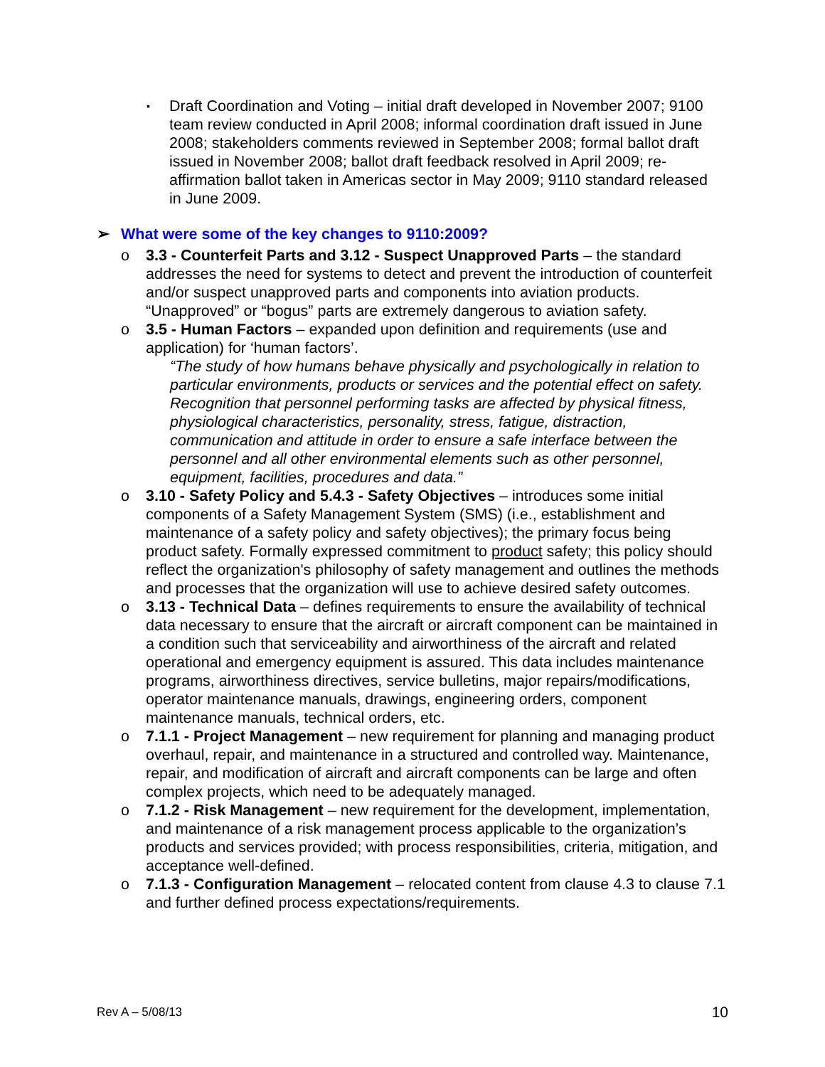▪
Draft Coordination and Voting – initial draft developed in November 2007; 9100 team review conducted in April 2008; informal coordination draft issued in June 2008; stakeholders comments reviewed in September 2008; formal ballot draft issued in November 2008; ballot draft feedback resolved in April 2009; re-affirmation ballot taken in Americas sector in May 2009; 9110 standard released in June 2009.
➢ What were some of the key changes to 9110:2009?
o 3.3 - Counterfeit Parts and 3.12 - Suspect Unapproved Parts – the standard addresses the need for systems to detect and prevent the introduction of counterfeit and/or suspect unapproved parts and components into aviation products. “Unapproved” or “bogus” parts are extremely dangerous to aviation safety.
o 3.5 - Human Factors – expanded upon definition and requirements (use and application) for ‘human factors’.
“The study of how humans behave physically and psychologically in relation to particular environments, products or services and the potential effect on safety. Recognition that personnel performing tasks are affected by physical fitness, physiological characteristics, personality, stress, fatigue, distraction, communication and attitude in order to ensure a safe interface between the personnel and all other environmental elements such as other personnel, equipment, facilities, procedures and data.”
o 3.10 - Safety Policy and 5.4.3 - Safety Objectives – introduces some initial components of a Safety Management System (SMS) (i.e., establishment and maintenance of a safety policy and safety objectives); the primary focus being product safety. Formally expressed commitment to product safety; this policy should reflect the organization's philosophy of safety management and outlines the methods and processes that the organization will use to achieve desired safety outcomes.
o 3.13 - Technical Data – defines requirements to ensure the availability of technical data necessary to ensure that the aircraft or aircraft component can be maintained in a condition such that serviceability and airworthiness of the aircraft and related operational and emergency equipment is assured. This data includes maintenance programs, airworthiness directives, service bulletins, major repairs/modifications, operator maintenance manuals, drawings, engineering orders, component maintenance manuals, technical orders, etc.
o 7.1.1 - Project Management – new requirement for planning and managing product overhaul, repair, and maintenance in a structured and controlled way. Maintenance, repair, and modification of aircraft and aircraft components can be large and often complex projects, which need to be adequately managed.
o 7.1.2 - Risk Management – new requirement for the development, implementation, and maintenance of a risk management process applicable to the organization’s products and services provided; with process responsibilities, criteria, mitigation, and acceptance well-defined.
o 7.1.3 - Configuration Management – relocated content from clause 4.3 to clause 7.1 and further defined process expectations/requirements.
Rev A – 5/08/13 10